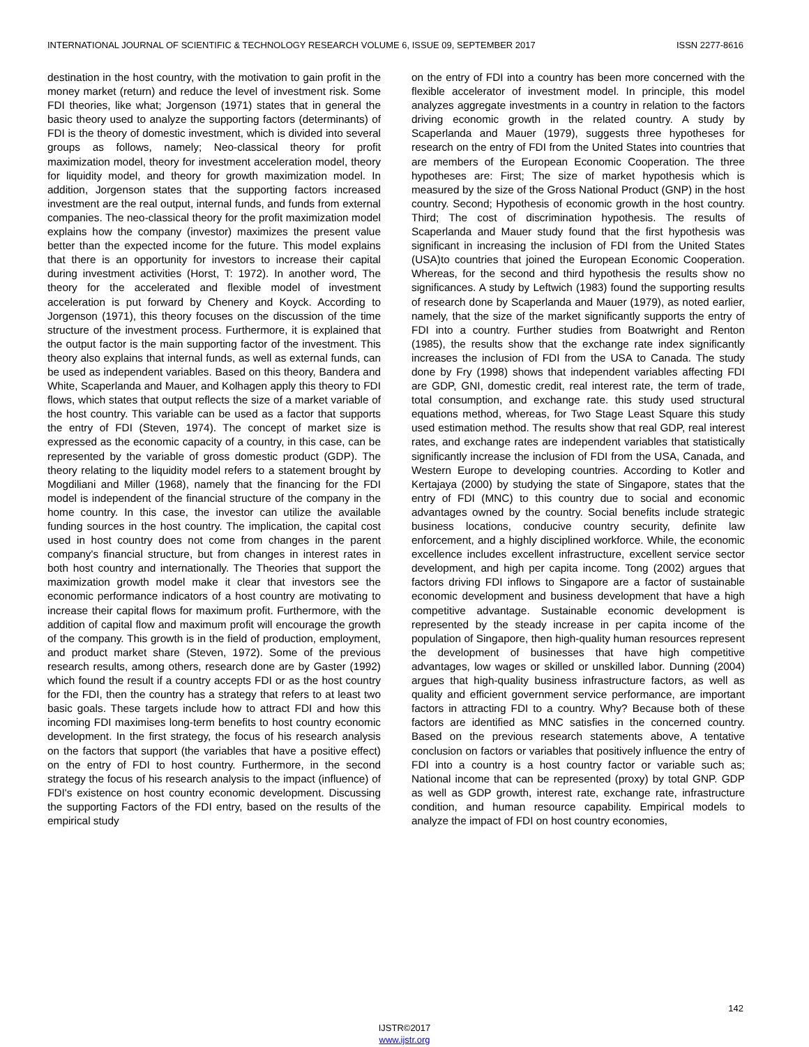INTERNATIONAL JOURNAL OF SCIENTIFIC & TECHNOLOGY RESEARCH VOLUME 6, ISSUE 09, SEPTEMBER 2017 ISSN 2277-8616
destination in the host country, with the motivation to gain profit in the money market (return) and reduce the level of investment risk. Some FDI theories, like what; Jorgenson (1971) states that in general the basic theory used to analyze the supporting factors (determinants) of FDI is the theory of domestic investment, which is divided into several groups as follows, namely; Neo-classical theory for profit maximization model, theory for investment acceleration model, theory for liquidity model, and theory for growth maximization model. In addition, Jorgenson states that the supporting factors increased investment are the real output, internal funds, and funds from external companies. The neo-classical theory for the profit maximization model explains how the company (investor) maximizes the present value better than the expected income for the future. This model explains that there is an opportunity for investors to increase their capital during investment activities (Horst, T: 1972). In another word, The theory for the accelerated and flexible model of investment acceleration is put forward by Chenery and Koyck. According to Jorgenson (1971), this theory focuses on the discussion of the time structure of the investment process. Furthermore, it is explained that the output factor is the main supporting factor of the investment. This theory also explains that internal funds, as well as external funds, can be used as independent variables. Based on this theory, Bandera and White, Scaperlanda and Mauer, and Kolhagen apply this theory to FDI flows, which states that output reflects the size of a market variable of the host country. This variable can be used as a factor that supports the entry of FDI (Steven, 1974). The concept of market size is expressed as the economic capacity of a country, in this case, can be represented by the variable of gross domestic product (GDP). The theory relating to the liquidity model refers to a statement brought by Mogdiliani and Miller (1968), namely that the financing for the FDI model is independent of the financial structure of the company in the home country. In this case, the investor can utilize the available funding sources in the host country. The implication, the capital cost used in host country does not come from changes in the parent company's financial structure, but from changes in interest rates in both host country and internationally. The Theories that support the maximization growth model make it clear that investors see the economic performance indicators of a host country are motivating to increase their capital flows for maximum profit. Furthermore, with the addition of capital flow and maximum profit will encourage the growth of the company. This growth is in the field of production, employment, and product market share (Steven, 1972). Some of the previous research results, among others, research done are by Gaster (1992) which found the result if a country accepts FDI or as the host country for the FDI, then the country has a strategy that refers to at least two basic goals. These targets include how to attract FDI and how this incoming FDI maximises long-term benefits to host country economic development. In the first strategy, the focus of his research analysis on the factors that support (the variables that have a positive effect) on the entry of FDI to host country. Furthermore, in the second strategy the focus of his research analysis to the impact (influence) of FDI's existence on host country economic development. Discussing the supporting Factors of the FDI entry, based on the results of the empirical study
on the entry of FDI into a country has been more concerned with the flexible accelerator of investment model. In principle, this model analyzes aggregate investments in a country in relation to the factors driving economic growth in the related country. A study by Scaperlanda and Mauer (1979), suggests three hypotheses for research on the entry of FDI from the United States into countries that are members of the European Economic Cooperation. The three hypotheses are: First; The size of market hypothesis which is measured by the size of the Gross National Product (GNP) in the host country. Second; Hypothesis of economic growth in the host country. Third; The cost of discrimination hypothesis. The results of Scaperlanda and Mauer study found that the first hypothesis was significant in increasing the inclusion of FDI from the United States (USA)to countries that joined the European Economic Cooperation. Whereas, for the second and third hypothesis the results show no significances. A study by Leftwich (1983) found the supporting results of research done by Scaperlanda and Mauer (1979), as noted earlier, namely, that the size of the market significantly supports the entry of FDI into a country. Further studies from Boatwright and Renton (1985), the results show that the exchange rate index significantly increases the inclusion of FDI from the USA to Canada. The study done by Fry (1998) shows that independent variables affecting FDI are GDP, GNI, domestic credit, real interest rate, the term of trade, total consumption, and exchange rate. this study used structural equations method, whereas, for Two Stage Least Square this study used estimation method. The results show that real GDP, real interest rates, and exchange rates are independent variables that statistically significantly increase the inclusion of FDI from the USA, Canada, and Western Europe to developing countries. According to Kotler and Kertajaya (2000) by studying the state of Singapore, states that the entry of FDI (MNC) to this country due to social and economic advantages owned by the country. Social benefits include strategic business locations, conducive country security, definite law enforcement, and a highly disciplined workforce. While, the economic excellence includes excellent infrastructure, excellent service sector development, and high per capita income. Tong (2002) argues that factors driving FDI inflows to Singapore are a factor of sustainable economic development and business development that have a high competitive advantage. Sustainable economic development is represented by the steady increase in per capita income of the population of Singapore, then high-quality human resources represent the development of businesses that have high competitive advantages, low wages or skilled or unskilled labor. Dunning (2004) argues that high-quality business infrastructure factors, as well as quality and efficient government service performance, are important factors in attracting FDI to a country. Why? Because both of these factors are identified as MNC satisfies in the concerned country. Based on the previous research statements above, A tentative conclusion on factors or variables that positively influence the entry of FDI into a country is a host country factor or variable such as; National income that can be represented (proxy) by total GNP. GDP as well as GDP growth, interest rate, exchange rate, infrastructure condition, and human resource capability. Empirical models to analyze the impact of FDI on host country economies,
142
IJSTR©2017
www.ijstr.org